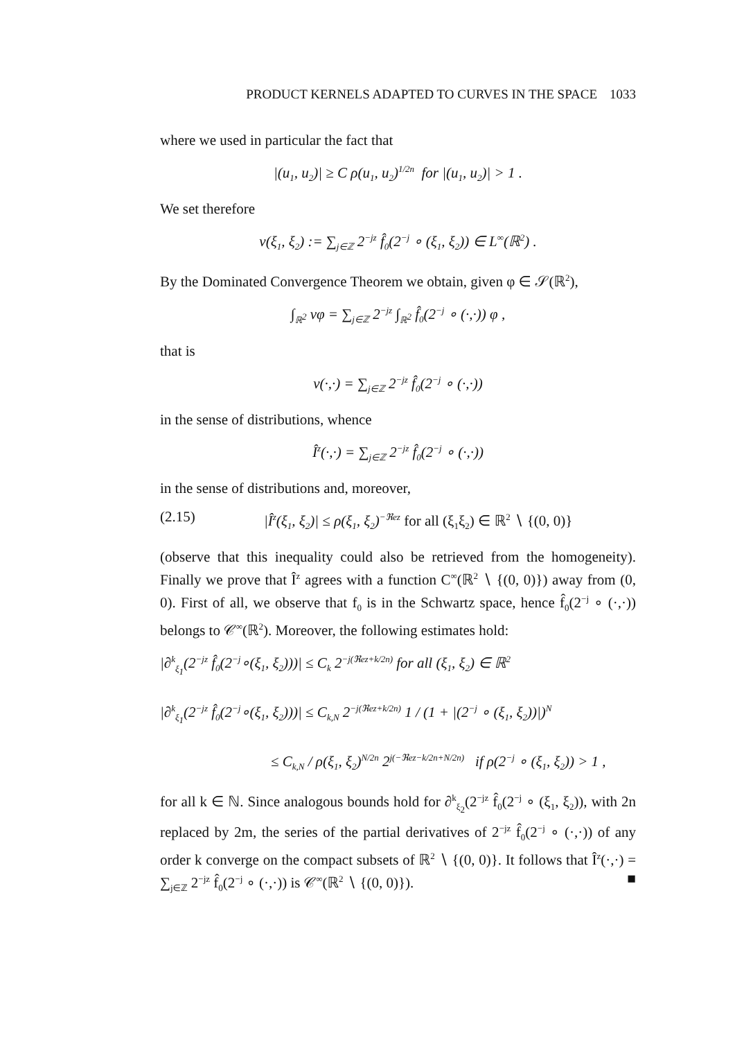PRODUCT KERNELS ADAPTED TO CURVES IN THE SPACE 1033
where we used in particular the fact that
|(u<sub>1</sub>, u<sub>2</sub>)| ≥ C ρ(u<sub>1</sub>, u<sub>2</sub>)<sup>1/2n</sup> for |(u<sub>1</sub>, u<sub>2</sub>)| > 1 .
We set therefore
v(ξ<sub>1</sub>, ξ<sub>2</sub>) := ∑<sub>j∈ℤ</sub> 2<sup>−jz</sup> f̂<sub>0</sub>(2<sup>−j</sup> ∘ (ξ<sub>1</sub>, ξ<sub>2</sub>)) ∈ L<sup>∞</sup>(ℝ<sup>2</sup>) .
By the Dominated Convergence Theorem we obtain, given φ ∈ 𝒮(ℝ<sup>2</sup>),
∫<sub>ℝ<sup>2</sup></sub> vφ = ∑<sub>j∈ℤ</sub> 2<sup>−jz</sup> ∫<sub>ℝ<sup>2</sup></sub> f̂<sub>0</sub>(2<sup>−j</sup> ∘ (·,·)) φ ,
that is
v(·,·) = ∑<sub>j∈ℤ</sub> 2<sup>−jz</sup> f̂<sub>0</sub>(2<sup>−j</sup> ∘ (·,·))
in the sense of distributions, whence
Î<sup>z</sup>(·,·) = ∑<sub>j∈ℤ</sub> 2<sup>−jz</sup> f̂<sub>0</sub>(2<sup>−j</sup> ∘ (·,·))
in the sense of distributions and, moreover,
(2.15) |Î<sup>z</sup>(ξ<sub>1</sub>, ξ<sub>2</sub>)| ≤ ρ(ξ<sub>1</sub>, ξ<sub>2</sub>)<sup>−ℜez</sup> for all (ξ<sub>1</sub>ξ<sub>2</sub>) ∈ ℝ<sup>2</sup> ∖ {(0, 0)}
(observe that this inequality could also be retrieved from the homogeneity). Finally we prove that Î<sup>z</sup> agrees with a function C<sup>∞</sup>(ℝ<sup>2</sup> ∖ {(0, 0)}) away from (0, 0). First of all, we observe that f<sub>0</sub> is in the Schwartz space, hence f̂<sub>0</sub>(2<sup>−j</sup> ∘ (·,·)) belongs to 𝒞<sup>∞</sup>(ℝ<sup>2</sup>). Moreover, the following estimates hold:
|∂<sup>k</sup><sub>ξ<sub>1</sub></sub>(2<sup>−jz</sup> f̂<sub>0</sub>(2<sup>−j</sup>∘(ξ<sub>1</sub>, ξ<sub>2</sub>)))| ≤ C<sub>k</sub> 2<sup>−j(ℜez+k/2n)</sup> for all (ξ<sub>1</sub>, ξ<sub>2</sub>) ∈ ℝ<sup>2</sup>
|∂<sup>k</sup><sub>ξ<sub>1</sub></sub>(2<sup>−jz</sup> f̂<sub>0</sub>(2<sup>−j</sup>∘(ξ<sub>1</sub>, ξ<sub>2</sub>)))| ≤ C<sub>k,N</sub> 2<sup>−j(ℜez+k/2n)</sup> 1 / (1 + |(2<sup>−j</sup> ∘ (ξ<sub>1</sub>, ξ<sub>2</sub>))|)<sup>N</sup>
≤ C<sub>k,N</sub> / ρ(ξ<sub>1</sub>, ξ<sub>2</sub>)<sup>N/2n</sup> 2<sup>j(−ℜez−k/2n+N/2n)</sup> if ρ(2<sup>−j</sup> ∘ (ξ<sub>1</sub>, ξ<sub>2</sub>)) > 1 ,
for all k ∈ ℕ. Since analogous bounds hold for ∂<sup>k</sup><sub>ξ<sub>2</sub></sub>(2<sup>−jz</sup> f̂<sub>0</sub>(2<sup>−j</sup> ∘ (ξ<sub>1</sub>, ξ<sub>2</sub>)), with 2n replaced by 2m, the series of the partial derivatives of 2<sup>−jz</sup> f̂<sub>0</sub>(2<sup>−j</sup> ∘ (·,·)) of any order k converge on the compact subsets of ℝ<sup>2</sup> ∖ {(0, 0)}. It follows that Î<sup>z</sup>(·,·) = ∑<sub>j∈ℤ</sub> 2<sup>−jz</sup> f̂<sub>0</sub>(2<sup>−j</sup> ∘ (·,·)) is 𝒞<sup>∞</sup>(ℝ<sup>2</sup> ∖ {(0, 0)}). ■